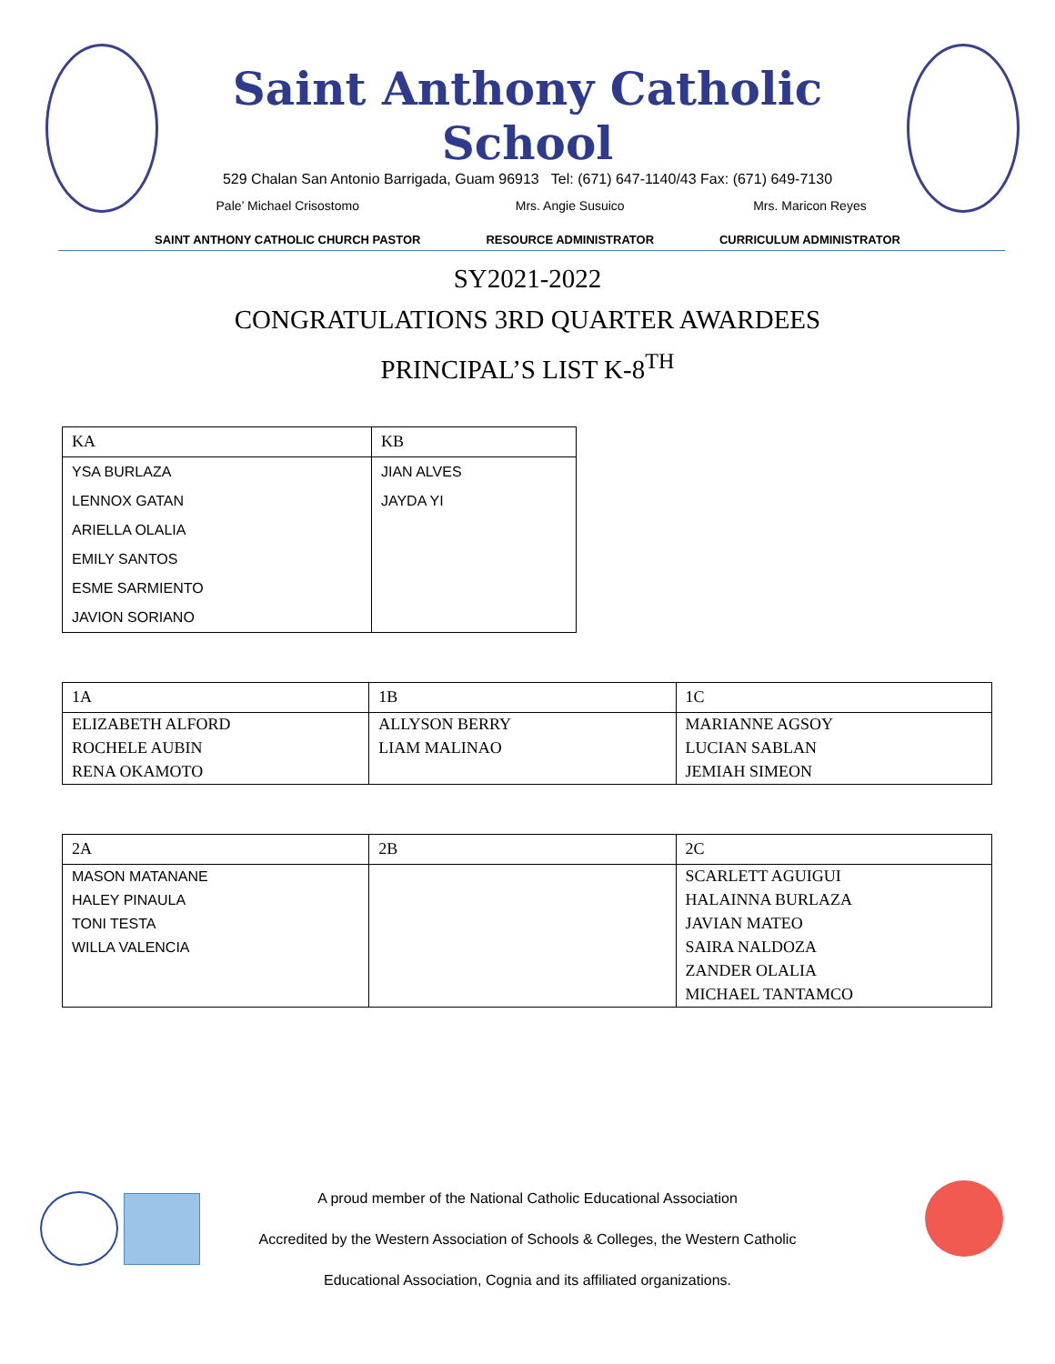Saint Anthony Catholic School
529 Chalan San Antonio Barrigada, Guam 96913 Tel: (671) 647-1140/43 Fax: (671) 649-7130
Pale’ Michael Crisostomo
SAINT ANTHONY CATHOLIC CHURCH PASTOR
Mrs. Angie Susuico
RESOURCE ADMINISTRATOR
Mrs. Maricon Reyes
CURRICULUM ADMINISTRATOR
SY2021-2022
CONGRATULATIONS 3RD QUARTER AWARDEES
PRINCIPAL’S LIST K-8<sup>TH</sup>
| KA | KB |
| --- | --- |
| YSA BURLAZA | JIAN ALVES |
| LENNOX GATAN | JAYDA YI |
| ARIELLA OLALIA | |
| EMILY SANTOS | |
| ESME SARMIENTO | |
| JAVION SORIANO | |
| 1A | 1B | 1C |
| --- | --- | --- |
| ELIZABETH ALFORD | ALLYSON BERRY | MARIANNE AGSOY |
| ROCHELE AUBIN | LIAM MALINAO | LUCIAN SABLAN |
| RENA OKAMOTO | | JEMIAH SIMEON |
| 2A | 2B | 2C |
| --- | --- | --- |
| MASON MATANANE | | SCARLETT AGUIGUI |
| HALEY PINAULA | | HALAINNA BURLAZA |
| TONI TESTA | | JAVIAN MATEO |
| WILLA VALENCIA | | SAIRA NALDOZA |
| | | ZANDER OLALIA |
| | | MICHAEL TANTAMCO |
A proud member of the National Catholic Educational Association
Accredited by the Western Association of Schools & Colleges, the Western Catholic
Educational Association, Cognia and its affiliated organizations.